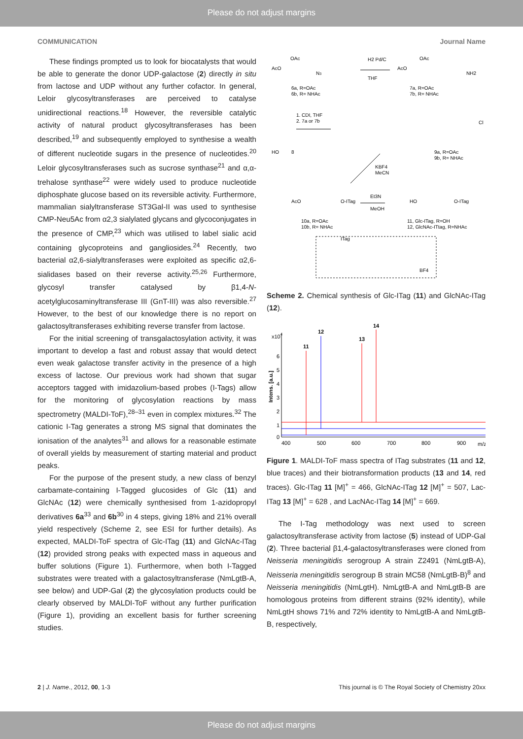Please do not adjust margins
COMMUNICATION Journal Name
These findings prompted us to look for biocatalysts that would be able to generate the donor UDP-galactose (2) directly in situ from lactose and UDP without any further cofactor. In general, Leloir glycosyltransferases are perceived to catalyse unidirectional reactions.<sup>18</sup> However, the reversible catalytic activity of natural product glycosyltransferases has been described,<sup>19</sup> and subsequently employed to synthesise a wealth of different nucleotide sugars in the presence of nucleotides.<sup>20</sup> Leloir glycosyltransferases such as sucrose synthase<sup>21</sup> and α,α-trehalose synthase<sup>22</sup> were widely used to produce nucleotide diphosphate glucose based on its reversible activity. Furthermore, mammalian sialyltransferase ST3Gal-II was used to synthesise CMP-Neu5Ac from α2,3 sialylated glycans and glycoconjugates in the presence of CMP,<sup>23</sup> which was utilised to label sialic acid containing glycoproteins and gangliosides.<sup>24</sup> Recently, two bacterial α2,6-sialyltransferases were exploited as specific α2,6-sialidases based on their reverse activity.<sup>25,26</sup> Furthermore, glycosyl transfer catalysed by β1,4-N-acetylglucosaminyltransferase III (GnT-III) was also reversible.<sup>27</sup> However, to the best of our knowledge there is no report on galactosyltransferases exhibiting reverse transfer from lactose.
For the initial screening of transgalactosylation activity, it was important to develop a fast and robust assay that would detect even weak galactose transfer activity in the presence of a high excess of lactose. Our previous work had shown that sugar acceptors tagged with imidazolium-based probes (I-Tags) allow for the monitoring of glycosylation reactions by mass spectrometry (MALDI-ToF),<sup>28–31</sup> even in complex mixtures.<sup>32</sup> The cationic I-Tag generates a strong MS signal that dominates the ionisation of the analytes<sup>31</sup> and allows for a reasonable estimate of overall yields by measurement of starting material and product peaks.
For the purpose of the present study, a new class of benzyl carbamate-containing I-Tagged glucosides of Glc (11) and GlcNAc (12) were chemically synthesised from 1-azidopropyl derivatives 6a<sup>33</sup> and 6b<sup>30</sup> in 4 steps, giving 18% and 21% overall yield respectively (Scheme 2, see ESI for further details). As expected, MALDI-ToF spectra of Glc-ITag (11) and GlcNAc-ITag (12) provided strong peaks with expected mass in aqueous and buffer solutions (Figure 1). Furthermore, when both I-Tagged substrates were treated with a galactosyltransferase (NmLgtB-A, see below) and UDP-Gal (2) the glycosylation products could be clearly observed by MALDI-ToF without any further purification (Figure 1), providing an excellent basis for further screening studies.
AcO
OAc
N3
6a, R=OAc
6b, R= NHAc
H2 Pd/C
THF
AcO
OAc
NH2
7a, R=OAc
7b, R= NHAc
HO
8
Cl
1. CDI, THF
2. 7a or 7b
9a, R=OAc
9b, R= NHAc
KBF4
MeCN
AcO
O-ITag
Et3N
MeOH
HO
O-ITag
10a, R=OAc
10b, R= NHAc
11, Glc-ITag, R=OH
12, GlcNAc-ITtag, R=NHAc
ITag
BF4
Scheme 2. Chemical synthesis of Glc-ITag (11) and GlcNAc-ITag (12).
x104
Intens. [a.u.]
6
5
4
3
2
1
0
11
12
13
14
400
500
600
700
800
900
m/z
Figure 1. MALDI-ToF mass spectra of ITag substrates (11 and 12, blue traces) and their biotransformation products (13 and 14, red traces). Glc-ITag 11 [M]<sup>+</sup> = 466, GlcNAc-ITag 12 [M]<sup>+</sup> = 507, Lac-ITag 13 [M]<sup>+</sup> = 628 , and LacNAc-ITag 14 [M]<sup>+</sup> = 669.
The I-Tag methodology was next used to screen galactosyltransferase activity from lactose (5) instead of UDP-Gal (2). Three bacterial β1,4-galactosyltransferases were cloned from Neisseria meningitidis serogroup A strain Z2491 (NmLgtB-A), Neisseria meningitidis serogroup B strain MC58 (NmLgtB-B)<sup>8</sup> and Neisseria meningitidis (NmLgtH). NmLgtB-A and NmLgtB-B are homologous proteins from different strains (92% identity), while NmLgtH shows 71% and 72% identity to NmLgtB-A and NmLgtB-B, respectively,
2 | J. Name., 2012, 00, 1-3 This journal is © The Royal Society of Chemistry 20xx
Please do not adjust margins